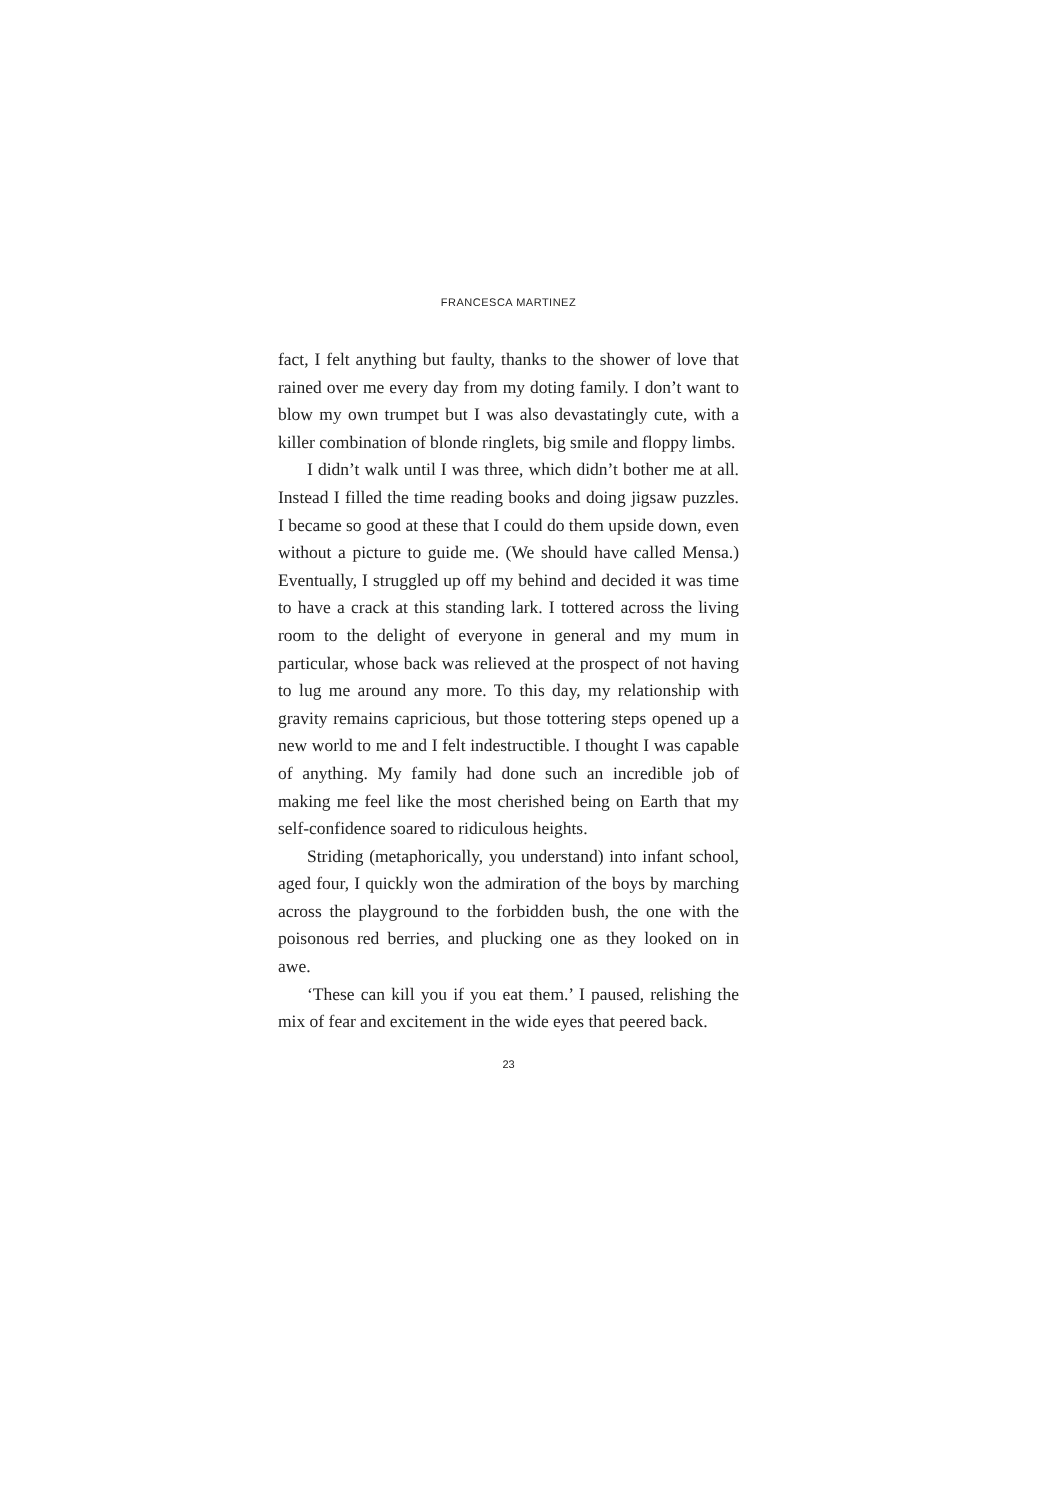FRANCESCA MARTINEZ
fact, I felt anything but faulty, thanks to the shower of love that rained over me every day from my doting family. I don’t want to blow my own trumpet but I was also devastatingly cute, with a killer combination of blonde ringlets, big smile and floppy limbs.
I didn’t walk until I was three, which didn’t bother me at all. Instead I filled the time reading books and doing jigsaw puzzles. I became so good at these that I could do them upside down, even without a picture to guide me. (We should have called Mensa.) Eventually, I struggled up off my behind and decided it was time to have a crack at this standing lark. I tottered across the living room to the delight of everyone in general and my mum in particular, whose back was relieved at the prospect of not having to lug me around any more. To this day, my relationship with gravity remains capricious, but those tottering steps opened up a new world to me and I felt indestructible. I thought I was capable of anything. My family had done such an incredible job of making me feel like the most cherished being on Earth that my self-confidence soared to ridiculous heights.
Striding (metaphorically, you understand) into infant school, aged four, I quickly won the admiration of the boys by marching across the playground to the forbidden bush, the one with the poisonous red berries, and plucking one as they looked on in awe.
‘These can kill you if you eat them.’ I paused, relishing the mix of fear and excitement in the wide eyes that peered back.
23